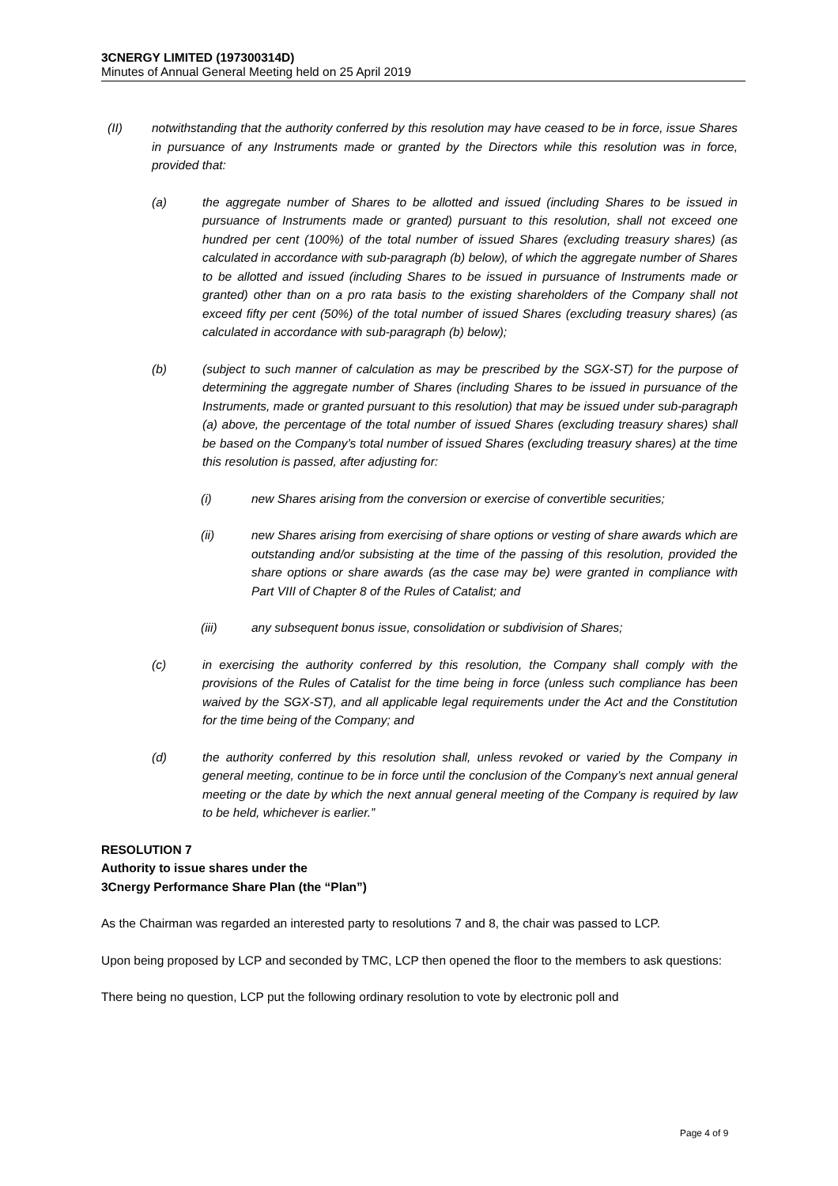3CNERGY LIMITED (197300314D)
Minutes of Annual General Meeting held on 25 April 2019
(II) notwithstanding that the authority conferred by this resolution may have ceased to be in force, issue Shares in pursuance of any Instruments made or granted by the Directors while this resolution was in force, provided that:
(a) the aggregate number of Shares to be allotted and issued (including Shares to be issued in pursuance of Instruments made or granted) pursuant to this resolution, shall not exceed one hundred per cent (100%) of the total number of issued Shares (excluding treasury shares) (as calculated in accordance with sub-paragraph (b) below), of which the aggregate number of Shares to be allotted and issued (including Shares to be issued in pursuance of Instruments made or granted) other than on a pro rata basis to the existing shareholders of the Company shall not exceed fifty per cent (50%) of the total number of issued Shares (excluding treasury shares) (as calculated in accordance with sub-paragraph (b) below);
(b) (subject to such manner of calculation as may be prescribed by the SGX-ST) for the purpose of determining the aggregate number of Shares (including Shares to be issued in pursuance of the Instruments, made or granted pursuant to this resolution) that may be issued under sub-paragraph (a) above, the percentage of the total number of issued Shares (excluding treasury shares) shall be based on the Company’s total number of issued Shares (excluding treasury shares) at the time this resolution is passed, after adjusting for:
(i) new Shares arising from the conversion or exercise of convertible securities;
(ii) new Shares arising from exercising of share options or vesting of share awards which are outstanding and/or subsisting at the time of the passing of this resolution, provided the share options or share awards (as the case may be) were granted in compliance with Part VIII of Chapter 8 of the Rules of Catalist; and
(iii) any subsequent bonus issue, consolidation or subdivision of Shares;
(c) in exercising the authority conferred by this resolution, the Company shall comply with the provisions of the Rules of Catalist for the time being in force (unless such compliance has been waived by the SGX-ST), and all applicable legal requirements under the Act and the Constitution for the time being of the Company; and
(d) the authority conferred by this resolution shall, unless revoked or varied by the Company in general meeting, continue to be in force until the conclusion of the Company’s next annual general meeting or the date by which the next annual general meeting of the Company is required by law to be held, whichever is earlier.”
RESOLUTION 7
Authority to issue shares under the
3Cnergy Performance Share Plan (the “Plan”)
As the Chairman was regarded an interested party to resolutions 7 and 8, the chair was passed to LCP.
Upon being proposed by LCP and seconded by TMC, LCP then opened the floor to the members to ask questions:
There being no question, LCP put the following ordinary resolution to vote by electronic poll and
Page 4 of 9